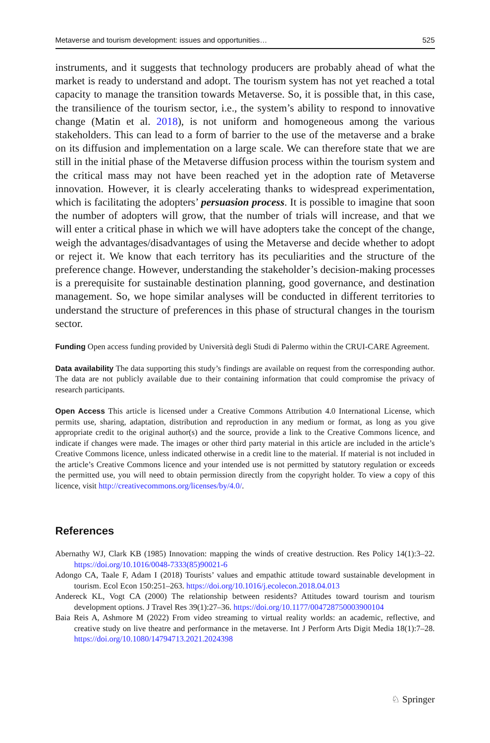Metaverse and tourism development: issues and opportunities… 525
instruments, and it suggests that technology producers are probably ahead of what the market is ready to understand and adopt. The tourism system has not yet reached a total capacity to manage the transition towards Metaverse. So, it is possible that, in this case, the transilience of the tourism sector, i.e., the system’s ability to respond to innovative change (Matin et al. 2018), is not uniform and homogeneous among the various stakeholders. This can lead to a form of barrier to the use of the metaverse and a brake on its diffusion and implementation on a large scale. We can therefore state that we are still in the initial phase of the Metaverse diffusion process within the tourism system and the critical mass may not have been reached yet in the adoption rate of Metaverse innovation. However, it is clearly accelerating thanks to widespread experimentation, which is facilitating the adopters’ persuasion process. It is possible to imagine that soon the number of adopters will grow, that the number of trials will increase, and that we will enter a critical phase in which we will have adopters take the concept of the change, weigh the advantages/disadvantages of using the Metaverse and decide whether to adopt or reject it. We know that each territory has its peculiarities and the structure of the preference change. However, understanding the stakeholder’s decision-making processes is a prerequisite for sustainable destination planning, good governance, and destination management. So, we hope similar analyses will be conducted in different territories to understand the structure of preferences in this phase of structural changes in the tourism sector.
Funding Open access funding provided by Università degli Studi di Palermo within the CRUI-CARE Agreement.
Data availability The data supporting this study’s findings are available on request from the corresponding author. The data are not publicly available due to their containing information that could compromise the privacy of research participants.
Open Access This article is licensed under a Creative Commons Attribution 4.0 International License, which permits use, sharing, adaptation, distribution and reproduction in any medium or format, as long as you give appropriate credit to the original author(s) and the source, provide a link to the Creative Commons licence, and indicate if changes were made. The images or other third party material in this article are included in the article’s Creative Commons licence, unless indicated otherwise in a credit line to the material. If material is not included in the article’s Creative Commons licence and your intended use is not permitted by statutory regulation or exceeds the permitted use, you will need to obtain permission directly from the copyright holder. To view a copy of this licence, visit http://creativecommons.org/licenses/by/4.0/.
References
Abernathy WJ, Clark KB (1985) Innovation: mapping the winds of creative destruction. Res Policy 14(1):3–22. https://doi.org/10.1016/0048-7333(85)90021-6
Adongo CA, Taale F, Adam I (2018) Tourists’ values and empathic attitude toward sustainable development in tourism. Ecol Econ 150:251–263. https://doi.org/10.1016/j.ecolecon.2018.04.013
Andereck KL, Vogt CA (2000) The relationship between residents? Attitudes toward tourism and tourism development options. J Travel Res 39(1):27–36. https://doi.org/10.1177/004728750003900104
Baia Reis A, Ashmore M (2022) From video streaming to virtual reality worlds: an academic, reflective, and creative study on live theatre and performance in the metaverse. Int J Perform Arts Digit Media 18(1):7–28. https://doi.org/10.1080/14794713.2021.2024398
♘ Springer